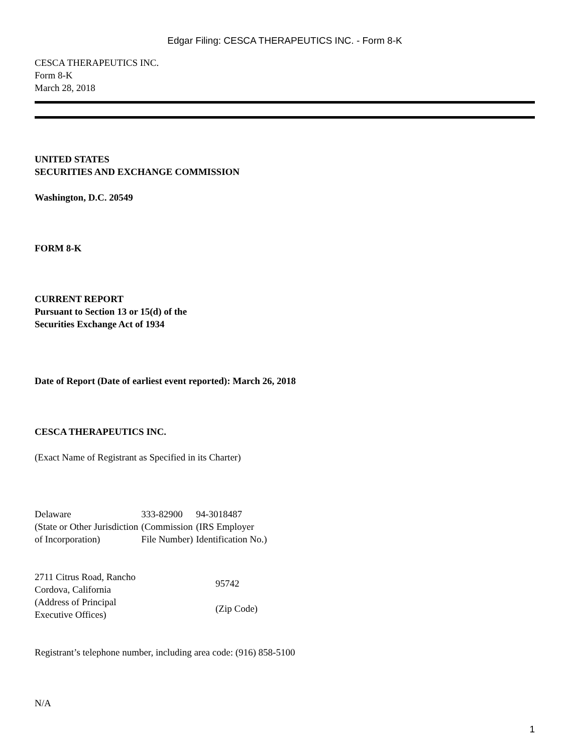Edgar Filing: CESCA THERAPEUTICS INC. - Form 8-K
CESCA THERAPEUTICS INC.
Form 8-K
March 28, 2018
UNITED STATES
SECURITIES AND EXCHANGE COMMISSION
Washington, D.C. 20549
FORM 8-K
CURRENT REPORT
Pursuant to Section 13 or 15(d) of the
Securities Exchange Act of 1934
Date of Report (Date of earliest event reported): March 26, 2018
CESCA THERAPEUTICS INC.
(Exact Name of Registrant as Specified in its Charter)
| Delaware | 333-82900 | 94-3018487 |
| (State or Other Jurisdiction of Incorporation) | (Commission File Number) | (IRS Employer Identification No.) |
| 2711 Citrus Road, Rancho Cordova, California | 95742 |
| (Address of Principal Executive Offices) | (Zip Code) |
Registrant’s telephone number, including area code: (916) 858-5100
N/A
1